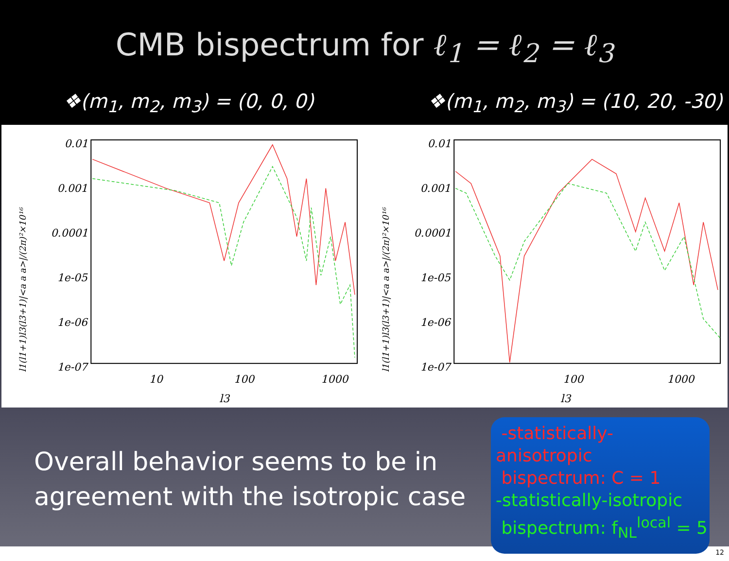CMB bispectrum for ℓ<sub>1</sub> = ℓ<sub>2</sub> = ℓ<sub>3</sub>
❖(m<sub>1</sub>, m<sub>2</sub>, m<sub>3</sub>) = (0, 0, 0) ❖(m<sub>1</sub>, m<sub>2</sub>, m<sub>3</sub>) = (10, 20, -30)
0.01
0.001
0.0001
1e-05
1e-06
1e-07
10
100
1000
l3
l1(l1+1)l3(l3+1)|<a a a>|/(2π)²×10¹⁶
0.01
0.001
0.0001
1e-05
1e-06
1e-07
100
1000
l3
l1(l1+1)l3(l3+1)|<a a a>|/(2π)²×10¹⁶
Overall behavior seems to be in agreement with the isotropic case
-statistically-anisotropic
bispectrum: C = 1
-statistically-isotropic
bispectrum: f<sub>NL</sub><sup>local</sup> = 5
12